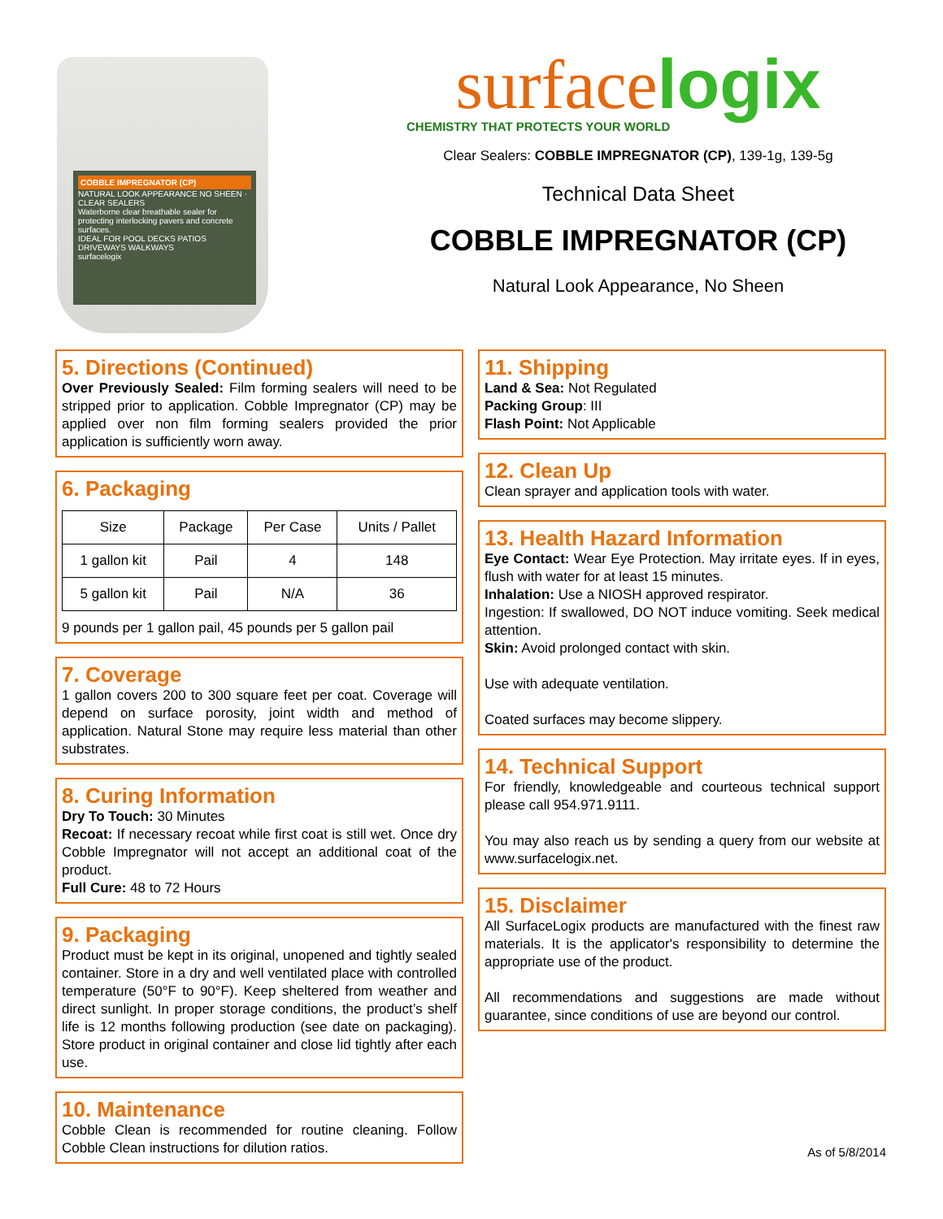COBBLE IMPREGNATOR (CP)
NATURAL LOOK APPEARANCE NO SHEEN · CLEAR SEALERS
Waterborne clear breathable sealer for protecting interlocking pavers and concrete surfaces.
IDEAL FOR POOL DECKS PATIOS DRIVEWAYS WALKWAYS
surfacelogix
surfacelogix
CHEMISTRY THAT PROTECTS YOUR WORLD
Clear Sealers: COBBLE IMPREGNATOR (CP), 139-1g, 139-5g
Technical Data Sheet
COBBLE IMPREGNATOR (CP)
Natural Look Appearance, No Sheen
5. Directions (Continued)
Over Previously Sealed: Film forming sealers will need to be stripped prior to application. Cobble Impregnator (CP) may be applied over non film forming sealers provided the prior application is sufficiently worn away.
6. Packaging
| Size | Package | Per Case | Units / Pallet |
| --- | --- | --- | --- |
| 1 gallon kit | Pail | 4 | 148 |
| 5 gallon kit | Pail | N/A | 36 |
9 pounds per 1 gallon pail, 45 pounds per 5 gallon pail
7. Coverage
1 gallon covers 200 to 300 square feet per coat. Coverage will depend on surface porosity, joint width and method of application. Natural Stone may require less material than other substrates.
8. Curing Information
Dry To Touch: 30 Minutes
Recoat: If necessary recoat while first coat is still wet. Once dry Cobble Impregnator will not accept an additional coat of the product.
Full Cure: 48 to 72 Hours
9. Packaging
Product must be kept in its original, unopened and tightly sealed container. Store in a dry and well ventilated place with controlled temperature (50°F to 90°F). Keep sheltered from weather and direct sunlight. In proper storage conditions, the product’s shelf life is 12 months following production (see date on packaging). Store product in original container and close lid tightly after each use.
10. Maintenance
Cobble Clean is recommended for routine cleaning. Follow Cobble Clean instructions for dilution ratios.
11. Shipping
Land & Sea: Not Regulated
Packing Group: III
Flash Point: Not Applicable
12. Clean Up
Clean sprayer and application tools with water.
13. Health Hazard Information
Eye Contact: Wear Eye Protection. May irritate eyes. If in eyes, flush with water for at least 15 minutes.
Inhalation: Use a NIOSH approved respirator.
Ingestion: If swallowed, DO NOT induce vomiting. Seek medical attention.
Skin: Avoid prolonged contact with skin.
Use with adequate ventilation.
Coated surfaces may become slippery.
14. Technical Support
For friendly, knowledgeable and courteous technical support please call 954.971.9111.
You may also reach us by sending a query from our website at www.surfacelogix.net.
15. Disclaimer
All SurfaceLogix products are manufactured with the finest raw materials. It is the applicator's responsibility to determine the appropriate use of the product.
All recommendations and suggestions are made without guarantee, since conditions of use are beyond our control.
As of 5/8/2014